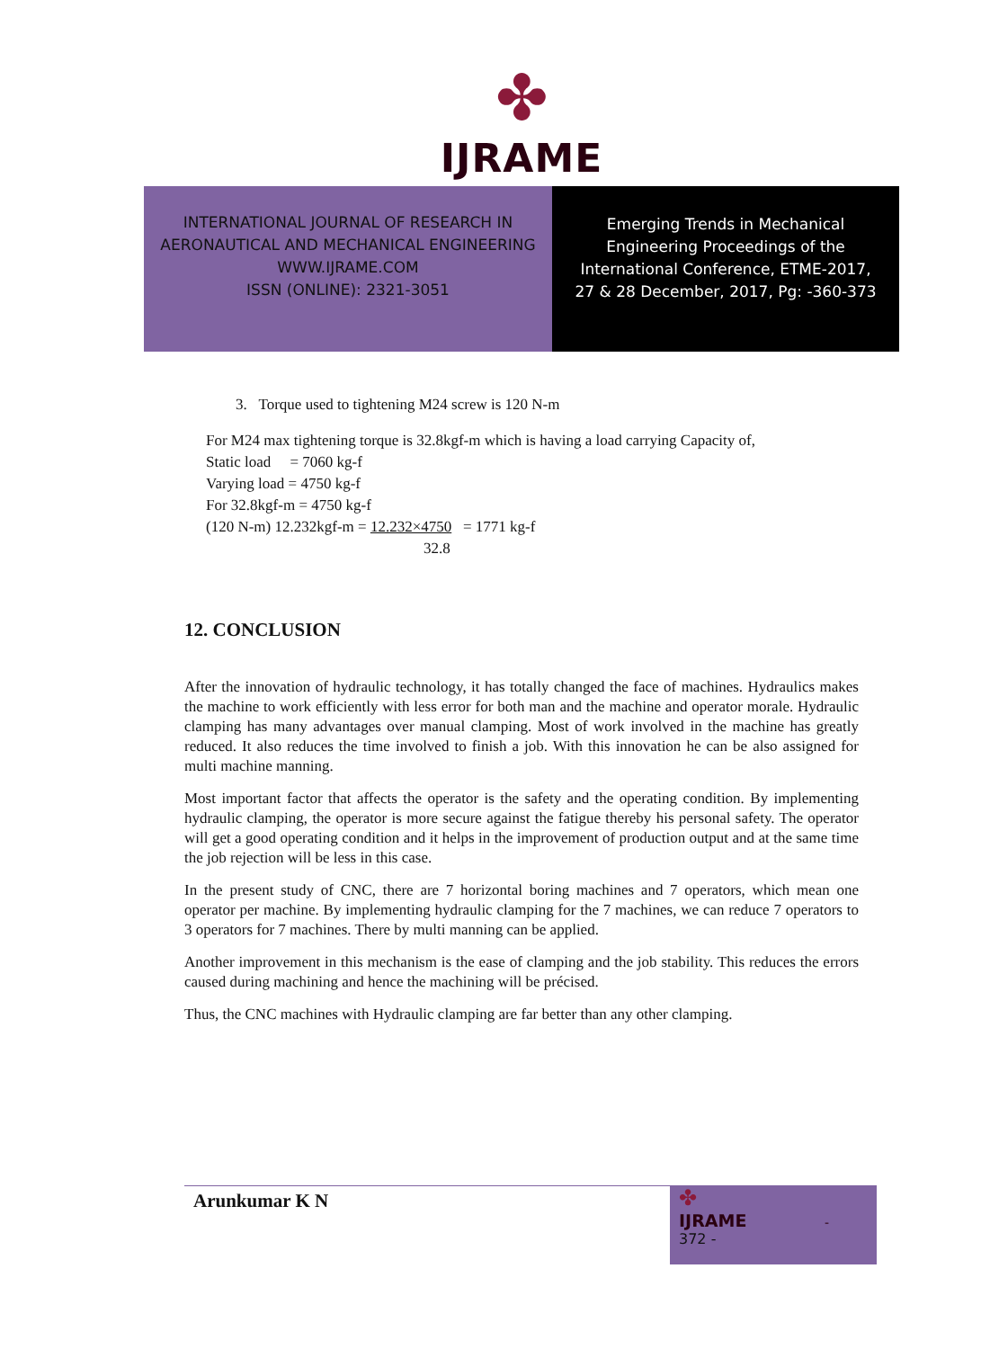✤
IJRAME
INTERNATIONAL JOURNAL OF RESEARCH IN
AERONAUTICAL AND MECHANICAL ENGINEERING
WWW.IJRAME.COM
ISSN (ONLINE): 2321-3051
Emerging Trends in Mechanical
Engineering Proceedings of the
International Conference, ETME-2017,
27 & 28 December, 2017, Pg: -360-373
3. Torque used to tightening M24 screw is 120 N-m
For M24 max tightening torque is 32.8kgf-m which is having a load carrying Capacity of,
Static load = 7060 kg-f
Varying load = 4750 kg-f
For 32.8kgf-m = 4750 kg-f
(120 N-m) 12.232kgf-m = 12.232×4750 = 1771 kg-f
32.8
12. CONCLUSION
After the innovation of hydraulic technology, it has totally changed the face of machines. Hydraulics makes the machine to work efficiently with less error for both man and the machine and operator morale. Hydraulic clamping has many advantages over manual clamping. Most of work involved in the machine has greatly reduced. It also reduces the time involved to finish a job. With this innovation he can be also assigned for multi machine manning.
Most important factor that affects the operator is the safety and the operating condition. By implementing hydraulic clamping, the operator is more secure against the fatigue thereby his personal safety. The operator will get a good operating condition and it helps in the improvement of production output and at the same time the job rejection will be less in this case.
In the present study of CNC, there are 7 horizontal boring machines and 7 operators, which mean one operator per machine. By implementing hydraulic clamping for the 7 machines, we can reduce 7 operators to 3 operators for 7 machines. There by multi manning can be applied.
Another improvement in this mechanism is the ease of clamping and the job stability. This reduces the errors caused during machining and hence the machining will be précised.
Thus, the CNC machines with Hydraulic clamping are far better than any other clamping.
Arunkumar K N
✤
IJRAME -
372 -